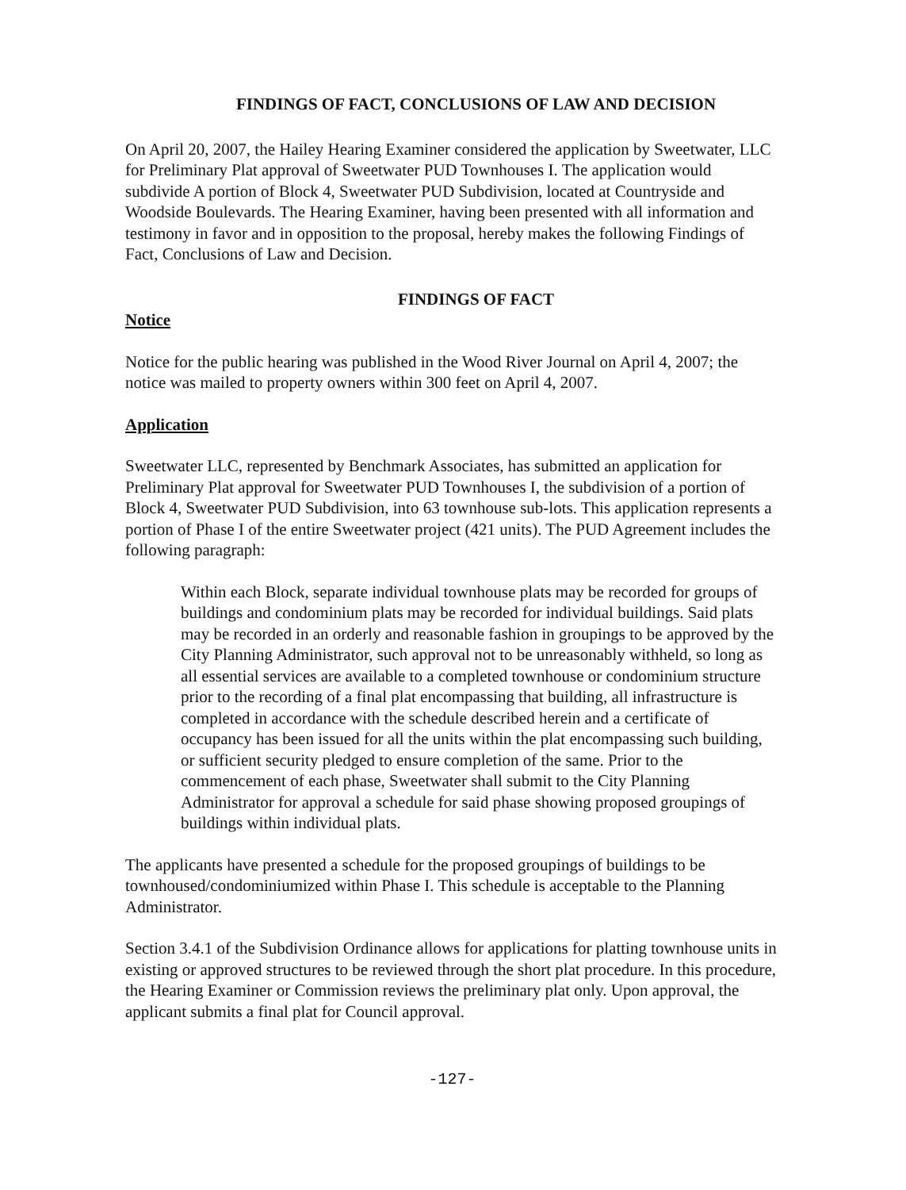FINDINGS OF FACT, CONCLUSIONS OF LAW AND DECISION
On April 20, 2007, the Hailey Hearing Examiner considered the application by Sweetwater, LLC for Preliminary Plat approval of Sweetwater PUD Townhouses I. The application would subdivide A portion of Block 4, Sweetwater PUD Subdivision, located at Countryside and Woodside Boulevards. The Hearing Examiner, having been presented with all information and testimony in favor and in opposition to the proposal, hereby makes the following Findings of Fact, Conclusions of Law and Decision.
FINDINGS OF FACT
Notice
Notice for the public hearing was published in the Wood River Journal on April 4, 2007; the notice was mailed to property owners within 300 feet on April 4, 2007.
Application
Sweetwater LLC, represented by Benchmark Associates, has submitted an application for Preliminary Plat approval for Sweetwater PUD Townhouses I, the subdivision of a portion of Block 4, Sweetwater PUD Subdivision, into 63 townhouse sub-lots. This application represents a portion of Phase I of the entire Sweetwater project (421 units). The PUD Agreement includes the following paragraph:
Within each Block, separate individual townhouse plats may be recorded for groups of buildings and condominium plats may be recorded for individual buildings. Said plats may be recorded in an orderly and reasonable fashion in groupings to be approved by the City Planning Administrator, such approval not to be unreasonably withheld, so long as all essential services are available to a completed townhouse or condominium structure prior to the recording of a final plat encompassing that building, all infrastructure is completed in accordance with the schedule described herein and a certificate of occupancy has been issued for all the units within the plat encompassing such building, or sufficient security pledged to ensure completion of the same. Prior to the commencement of each phase, Sweetwater shall submit to the City Planning Administrator for approval a schedule for said phase showing proposed groupings of buildings within individual plats.
The applicants have presented a schedule for the proposed groupings of buildings to be townhoused/condominiumized within Phase I. This schedule is acceptable to the Planning Administrator.
Section 3.4.1 of the Subdivision Ordinance allows for applications for platting townhouse units in existing or approved structures to be reviewed through the short plat procedure. In this procedure, the Hearing Examiner or Commission reviews the preliminary plat only. Upon approval, the applicant submits a final plat for Council approval.
-127-